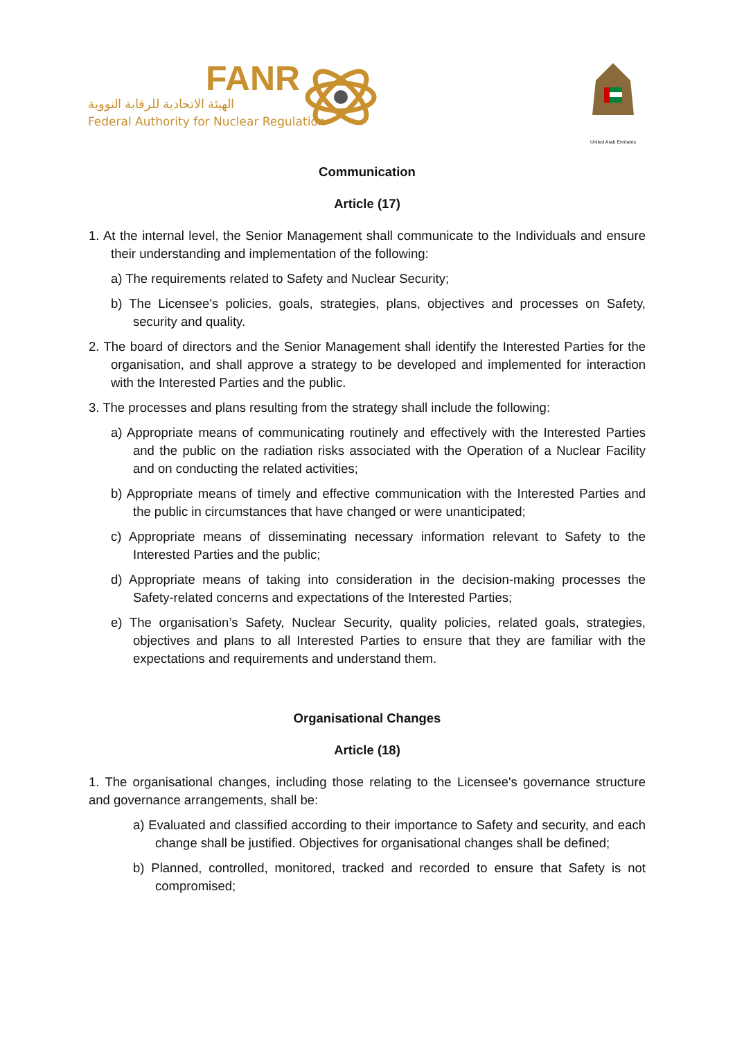FANR
الهيئة الاتحادية للرقابة النووية
Federal Authority for Nuclear Regulation
United Arab Emirates
Communication
Article (17)
1. At the internal level, the Senior Management shall communicate to the Individuals and ensure their understanding and implementation of the following:
a) The requirements related to Safety and Nuclear Security;
b) The Licensee's policies, goals, strategies, plans, objectives and processes on Safety, security and quality.
2. The board of directors and the Senior Management shall identify the Interested Parties for the organisation, and shall approve a strategy to be developed and implemented for interaction with the Interested Parties and the public.
3. The processes and plans resulting from the strategy shall include the following:
a) Appropriate means of communicating routinely and effectively with the Interested Parties and the public on the radiation risks associated with the Operation of a Nuclear Facility and on conducting the related activities;
b) Appropriate means of timely and effective communication with the Interested Parties and the public in circumstances that have changed or were unanticipated;
c) Appropriate means of disseminating necessary information relevant to Safety to the Interested Parties and the public;
d) Appropriate means of taking into consideration in the decision-making processes the Safety-related concerns and expectations of the Interested Parties;
e) The organisation’s Safety, Nuclear Security, quality policies, related goals, strategies, objectives and plans to all Interested Parties to ensure that they are familiar with the expectations and requirements and understand them.
Organisational Changes
Article (18)
1. The organisational changes, including those relating to the Licensee's governance structure and governance arrangements, shall be:
a) Evaluated and classified according to their importance to Safety and security, and each change shall be justified. Objectives for organisational changes shall be defined;
b) Planned, controlled, monitored, tracked and recorded to ensure that Safety is not compromised;